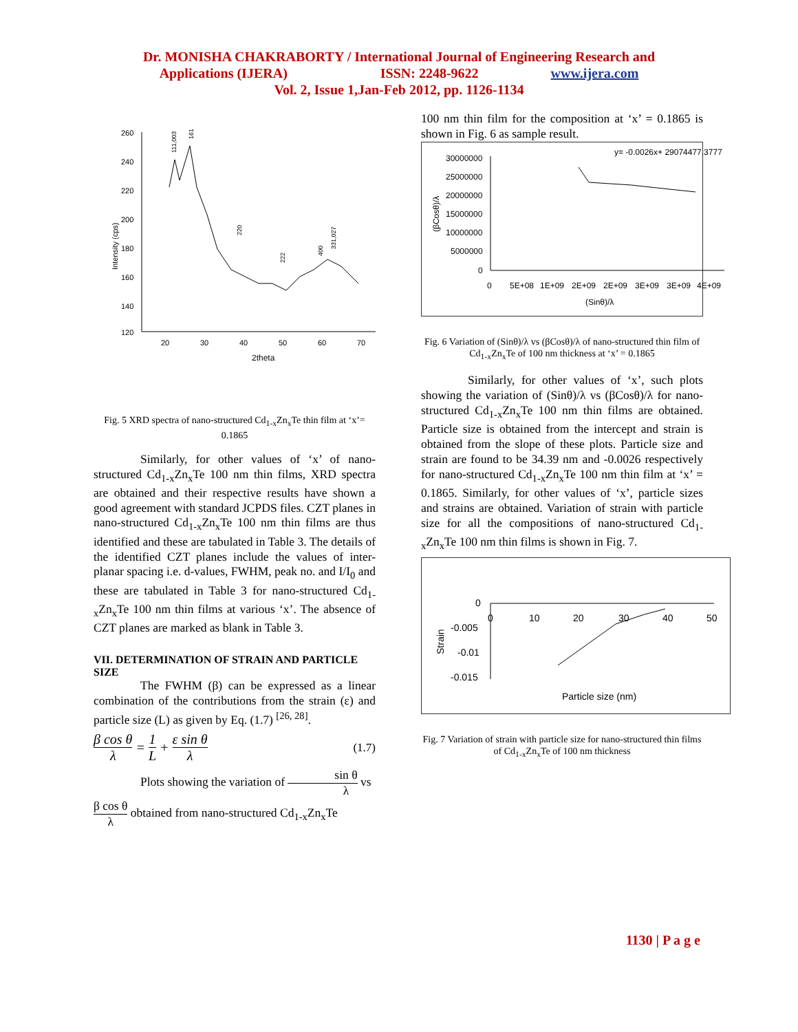Dr. MONISHA CHAKRABORTY / International Journal of Engineering Research and
Applications (IJERA) ISSN: 2248-9622 www.ijera.com
Vol. 2, Issue 1,Jan-Feb 2012, pp. 1126-1134
260
240
220
200
180
160
140
120
20
30
40
50
60
70
2theta
Intensity (cps)
111,003
161
220
222
400
331,027
Fig. 5 XRD spectra of nano-structured Cd<sub>1-x</sub>Zn<sub>x</sub>Te thin film at ‘x’= 0.1865
Similarly, for other values of ‘x’ of nano-structured Cd<sub>1-x</sub>Zn<sub>x</sub>Te 100 nm thin films, XRD spectra are obtained and their respective results have shown a good agreement with standard JCPDS files. CZT planes in nano-structured Cd<sub>1-x</sub>Zn<sub>x</sub>Te 100 nm thin films are thus identified and these are tabulated in Table 3. The details of the identified CZT planes include the values of inter-planar spacing i.e. d-values, FWHM, peak no. and I/I<sub>0</sub> and these are tabulated in Table 3 for nano-structured Cd<sub>1-x</sub>Zn<sub>x</sub>Te 100 nm thin films at various ‘x’. The absence of CZT planes are marked as blank in Table 3.
VII. DETERMINATION OF STRAIN AND PARTICLE SIZE
The FWHM (β) can be expressed as a linear combination of the contributions from the strain (ε) and particle size (L) as given by Eq. (1.7) <sup>[26, 28]</sup>.
β cos θ λ = 1 L + ε sin θ λ (1.7)
Plots showing the variation of sin θ λ vs
β cos θ λ obtained from nano-structured Cd<sub>1-x</sub>Zn<sub>x</sub>Te
100 nm thin film for the composition at ‘x’ = 0.1865 is shown in Fig. 6 as sample result.
y= -0.0026x+ 29074477.3777
30000000
25000000
20000000
15000000
10000000
5000000
0
0
5E+08
1E+09
2E+09
2E+09
3E+09
3E+09
4E+09
(Sinθ)/λ
(βCosθ)/λ
Fig. 6 Variation of (Sinθ)/λ vs (βCosθ)/λ of nano-structured thin film of Cd<sub>1-x</sub>Zn<sub>x</sub>Te of 100 nm thickness at ‘x’ = 0.1865
Similarly, for other values of ‘x’, such plots showing the variation of (Sinθ)/λ vs (βCosθ)/λ for nano-structured Cd<sub>1-x</sub>Zn<sub>x</sub>Te 100 nm thin films are obtained. Particle size is obtained from the intercept and strain is obtained from the slope of these plots. Particle size and strain are found to be 34.39 nm and -0.0026 respectively for nano-structured Cd<sub>1-x</sub>Zn<sub>x</sub>Te 100 nm thin film at ‘x’ = 0.1865. Similarly, for other values of ‘x’, particle sizes and strains are obtained. Variation of strain with particle size for all the compositions of nano-structured Cd<sub>1-x</sub>Zn<sub>x</sub>Te 100 nm thin films is shown in Fig. 7.
0
-0.005
-0.01
-0.015
0
10
20
30
40
50
Particle size (nm)
Strain
Fig. 7 Variation of strain with particle size for nano-structured thin films of Cd<sub>1-x</sub>Zn<sub>x</sub>Te of 100 nm thickness
1130 | P a g e